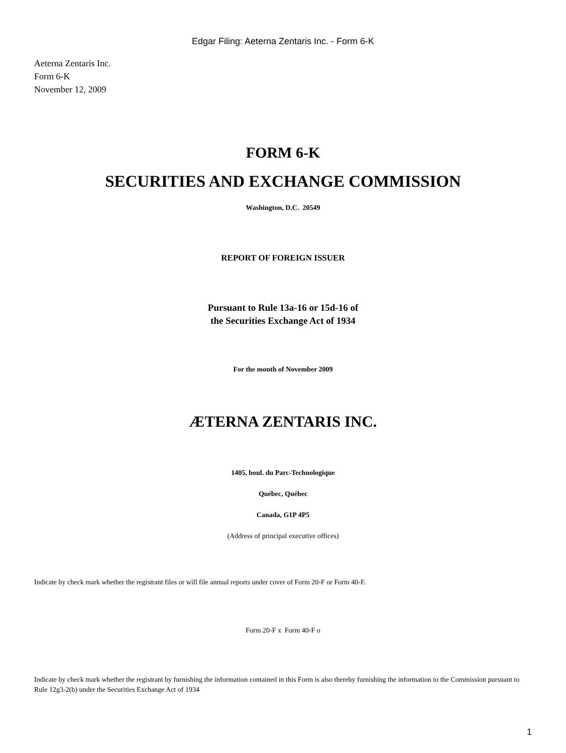Edgar Filing: Aeterna Zentaris Inc. - Form 6-K
Aeterna Zentaris Inc.
Form 6-K
November 12, 2009
FORM 6-K
SECURITIES AND EXCHANGE COMMISSION
Washington, D.C. 20549
REPORT OF FOREIGN ISSUER
Pursuant to Rule 13a-16 or 15d-16 of
the Securities Exchange Act of 1934
For the month of November 2009
ÆTERNA ZENTARIS INC.
1405, boul. du Parc-Technologique
Québec, Québec
Canada, G1P 4P5
(Address of principal executive offices)
Indicate by check mark whether the registrant files or will file annual reports under cover of Form 20-F or Form 40-F.
Form 20-F x Form 40-F o
Indicate by check mark whether the registrant by furnishing the information contained in this Form is also thereby furnishing the information to the Commission pursuant to Rule 12g3-2(b) under the Securities Exchange Act of 1934
1